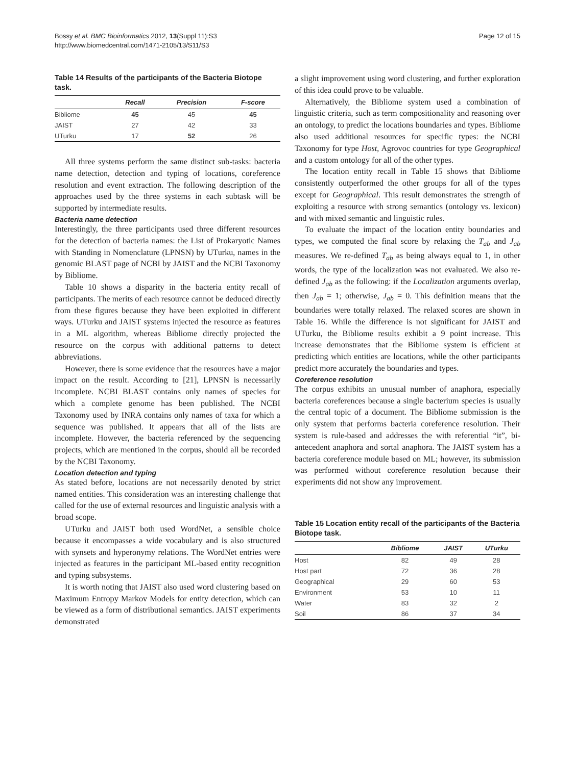Bossy et al. BMC Bioinformatics 2012, 13(Suppl 11):S3
http://www.biomedcentral.com/1471-2105/13/S11/S3
Page 12 of 15
Table 14 Results of the participants of the Bacteria Biotope task.
| | Recall | Precision | F-score |
| --- | --- | --- | --- |
| Bibliome | 45 | 45 | 45 |
| JAIST | 27 | 42 | 33 |
| UTurku | 17 | 52 | 26 |
All three systems perform the same distinct sub-tasks: bacteria name detection, detection and typing of locations, coreference resolution and event extraction. The following description of the approaches used by the three systems in each subtask will be supported by intermediate results.
Bacteria name detection
Interestingly, the three participants used three different resources for the detection of bacteria names: the List of Prokaryotic Names with Standing in Nomenclature (LPNSN) by UTurku, names in the genomic BLAST page of NCBI by JAIST and the NCBI Taxonomy by Bibliome.
Table 10 shows a disparity in the bacteria entity recall of participants. The merits of each resource cannot be deduced directly from these figures because they have been exploited in different ways. UTurku and JAIST systems injected the resource as features in a ML algorithm, whereas Bibliome directly projected the resource on the corpus with additional patterns to detect abbreviations.
However, there is some evidence that the resources have a major impact on the result. According to [21], LPNSN is necessarily incomplete. NCBI BLAST contains only names of species for which a complete genome has been published. The NCBI Taxonomy used by INRA contains only names of taxa for which a sequence was published. It appears that all of the lists are incomplete. However, the bacteria referenced by the sequencing projects, which are mentioned in the corpus, should all be recorded by the NCBI Taxonomy.
Location detection and typing
As stated before, locations are not necessarily denoted by strict named entities. This consideration was an interesting challenge that called for the use of external resources and linguistic analysis with a broad scope.
UTurku and JAIST both used WordNet, a sensible choice because it encompasses a wide vocabulary and is also structured with synsets and hyperonymy relations. The WordNet entries were injected as features in the participant ML-based entity recognition and typing subsystems.
It is worth noting that JAIST also used word clustering based on Maximum Entropy Markov Models for entity detection, which can be viewed as a form of distributional semantics. JAIST experiments demonstrated
a slight improvement using word clustering, and further exploration of this idea could prove to be valuable.
Alternatively, the Bibliome system used a combination of linguistic criteria, such as term compositionality and reasoning over an ontology, to predict the locations boundaries and types. Bibliome also used additional resources for specific types: the NCBI Taxonomy for type Host, Agrovoc countries for type Geographical and a custom ontology for all of the other types.
The location entity recall in Table 15 shows that Bibliome consistently outperformed the other groups for all of the types except for Geographical. This result demonstrates the strength of exploiting a resource with strong semantics (ontology vs. lexicon) and with mixed semantic and linguistic rules.
To evaluate the impact of the location entity boundaries and types, we computed the final score by relaxing the T<sub>ab</sub> and J<sub>ab</sub> measures. We re-defined T<sub>ab</sub> as being always equal to 1, in other words, the type of the localization was not evaluated. We also re-defined J<sub>ab</sub> as the following: if the Localization arguments overlap, then J<sub>ab</sub> = 1; otherwise, J<sub>ab</sub> = 0. This definition means that the boundaries were totally relaxed. The relaxed scores are shown in Table 16. While the difference is not significant for JAIST and UTurku, the Bibliome results exhibit a 9 point increase. This increase demonstrates that the Bibliome system is efficient at predicting which entities are locations, while the other participants predict more accurately the boundaries and types.
Coreference resolution
The corpus exhibits an unusual number of anaphora, especially bacteria coreferences because a single bacterium species is usually the central topic of a document. The Bibliome submission is the only system that performs bacteria coreference resolution. Their system is rule-based and addresses the with referential “it”, bi-antecedent anaphora and sortal anaphora. The JAIST system has a bacteria coreference module based on ML; however, its submission was performed without coreference resolution because their experiments did not show any improvement.
Table 15 Location entity recall of the participants of the Bacteria Biotope task.
| | Bibliome | JAIST | UTurku |
| --- | --- | --- | --- |
| Host | 82 | 49 | 28 |
| Host part | 72 | 36 | 28 |
| Geographical | 29 | 60 | 53 |
| Environment | 53 | 10 | 11 |
| Water | 83 | 32 | 2 |
| Soil | 86 | 37 | 34 |